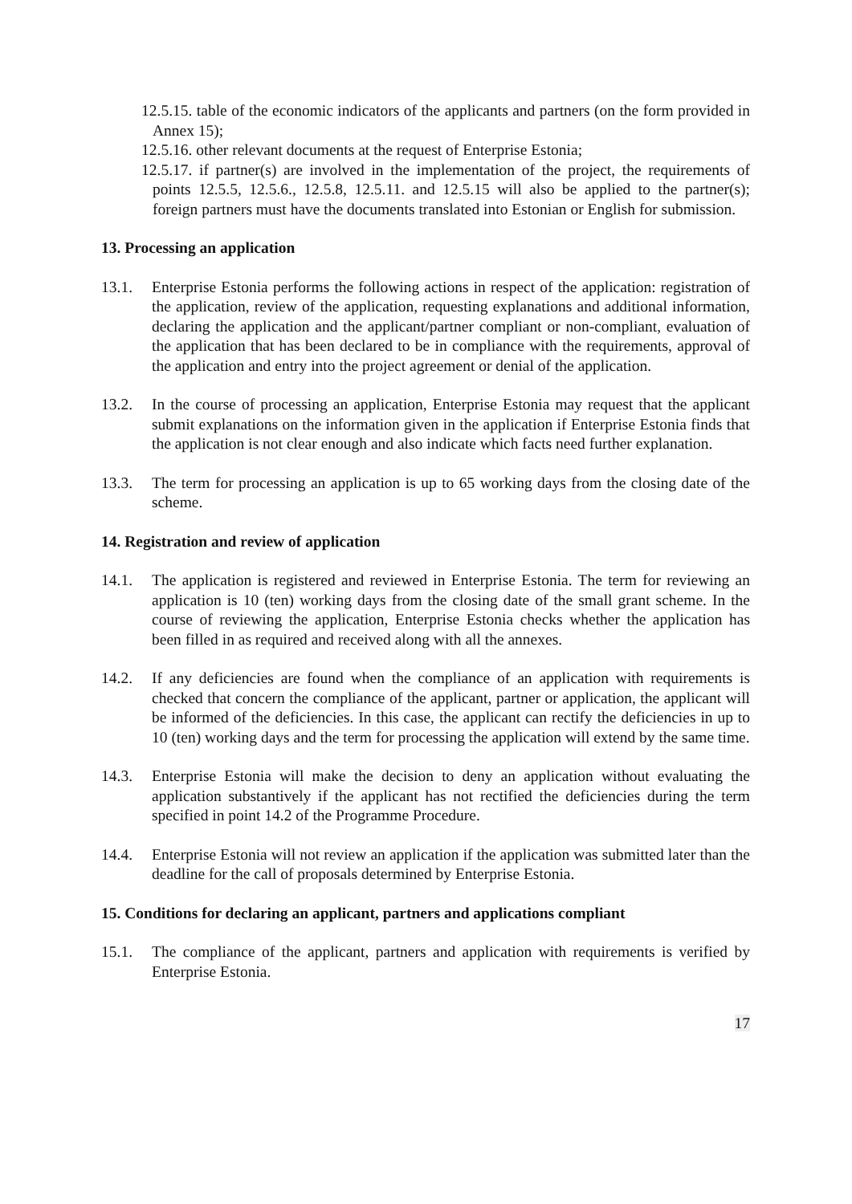12.5.15. table of the economic indicators of the applicants and partners (on the form provided in Annex 15);
12.5.16. other relevant documents at the request of Enterprise Estonia;
12.5.17. if partner(s) are involved in the implementation of the project, the requirements of points 12.5.5, 12.5.6., 12.5.8, 12.5.11. and 12.5.15 will also be applied to the partner(s); foreign partners must have the documents translated into Estonian or English for submission.
13. Processing an application
13.1. Enterprise Estonia performs the following actions in respect of the application: registration of the application, review of the application, requesting explanations and additional information, declaring the application and the applicant/partner compliant or non-compliant, evaluation of the application that has been declared to be in compliance with the requirements, approval of the application and entry into the project agreement or denial of the application.
13.2. In the course of processing an application, Enterprise Estonia may request that the applicant submit explanations on the information given in the application if Enterprise Estonia finds that the application is not clear enough and also indicate which facts need further explanation.
13.3. The term for processing an application is up to 65 working days from the closing date of the scheme.
14. Registration and review of application
14.1. The application is registered and reviewed in Enterprise Estonia. The term for reviewing an application is 10 (ten) working days from the closing date of the small grant scheme. In the course of reviewing the application, Enterprise Estonia checks whether the application has been filled in as required and received along with all the annexes.
14.2. If any deficiencies are found when the compliance of an application with requirements is checked that concern the compliance of the applicant, partner or application, the applicant will be informed of the deficiencies. In this case, the applicant can rectify the deficiencies in up to 10 (ten) working days and the term for processing the application will extend by the same time.
14.3. Enterprise Estonia will make the decision to deny an application without evaluating the application substantively if the applicant has not rectified the deficiencies during the term specified in point 14.2 of the Programme Procedure.
14.4. Enterprise Estonia will not review an application if the application was submitted later than the deadline for the call of proposals determined by Enterprise Estonia.
15. Conditions for declaring an applicant, partners and applications compliant
15.1. The compliance of the applicant, partners and application with requirements is verified by Enterprise Estonia.
17